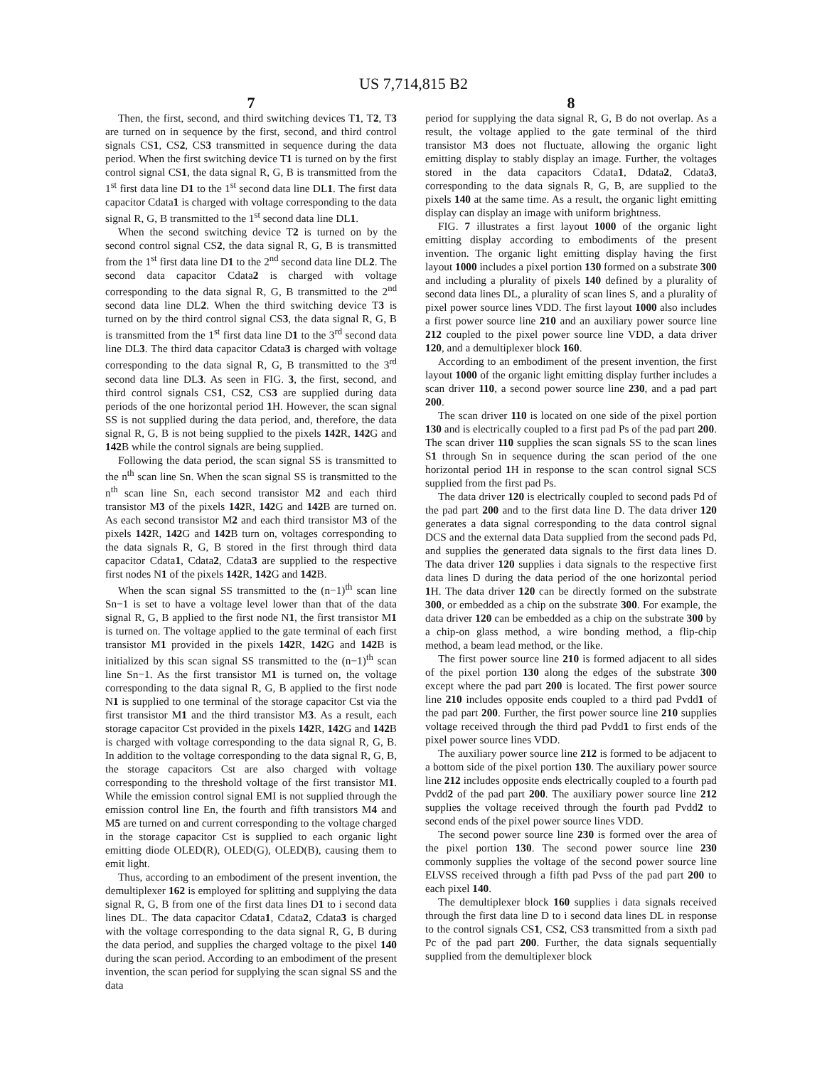US 7,714,815 B2
7
Then, the first, second, and third switching devices T1, T2, T3 are turned on in sequence by the first, second, and third control signals CS1, CS2, CS3 transmitted in sequence during the data period. When the first switching device T1 is turned on by the first control signal CS1, the data signal R, G, B is transmitted from the 1<sup>st</sup> first data line D1 to the 1<sup>st</sup> second data line DL1. The first data capacitor Cdata1 is charged with voltage corresponding to the data signal R, G, B transmitted to the 1<sup>st</sup> second data line DL1.
When the second switching device T2 is turned on by the second control signal CS2, the data signal R, G, B is transmitted from the 1<sup>st</sup> first data line D1 to the 2<sup>nd</sup> second data line DL2. The second data capacitor Cdata2 is charged with voltage corresponding to the data signal R, G, B transmitted to the 2<sup>nd</sup> second data line DL2. When the third switching device T3 is turned on by the third control signal CS3, the data signal R, G, B is transmitted from the 1<sup>st</sup> first data line D1 to the 3<sup>rd</sup> second data line DL3. The third data capacitor Cdata3 is charged with voltage corresponding to the data signal R, G, B transmitted to the 3<sup>rd</sup> second data line DL3. As seen in FIG. 3, the first, second, and third control signals CS1, CS2, CS3 are supplied during data periods of the one horizontal period 1 H. However, the scan signal SS is not supplied during the data period, and, therefore, the data signal R, G, B is not being supplied to the pixels 142 R, 142 G and 142 B while the control signals are being supplied.
Following the data period, the scan signal SS is transmitted to the n<sup>th</sup> scan line Sn. When the scan signal SS is transmitted to the n<sup>th</sup> scan line Sn, each second transistor M2 and each third transistor M3 of the pixels 142 R, 142 G and 142 B are turned on. As each second transistor M2 and each third transistor M3 of the pixels 142 R, 142 G and 142 B turn on, voltages corresponding to the data signals R, G, B stored in the first through third data capacitor Cdata1, Cdata2, Cdata3 are supplied to the respective first nodes N1 of the pixels 142 R, 142 G and 142 B.
When the scan signal SS transmitted to the (n−1)<sup>th</sup> scan line Sn−1 is set to have a voltage level lower than that of the data signal R, G, B applied to the first node N1, the first transistor M1 is turned on. The voltage applied to the gate terminal of each first transistor M1 provided in the pixels 142 R, 142 G and 142 B is initialized by this scan signal SS transmitted to the (n−1)<sup>th</sup> scan line Sn−1. As the first transistor M1 is turned on, the voltage corresponding to the data signal R, G, B applied to the first node N1 is supplied to one terminal of the storage capacitor Cst via the first transistor M1 and the third transistor M3. As a result, each storage capacitor Cst provided in the pixels 142 R, 142 G and 142 B is charged with voltage corresponding to the data signal R, G, B. In addition to the voltage corresponding to the data signal R, G, B, the storage capacitors Cst are also charged with voltage corresponding to the threshold voltage of the first transistor M1. While the emission control signal EMI is not supplied through the emission control line En, the fourth and fifth transistors M4 and M5 are turned on and current corresponding to the voltage charged in the storage capacitor Cst is supplied to each organic light emitting diode OLED(R), OLED(G), OLED(B), causing them to emit light.
Thus, according to an embodiment of the present invention, the demultiplexer 162 is employed for splitting and supplying the data signal R, G, B from one of the first data lines D1 to i second data lines DL. The data capacitor Cdata1, Cdata2, Cdata3 is charged with the voltage corresponding to the data signal R, G, B during the data period, and supplies the charged voltage to the pixel 140 during the scan period. According to an embodiment of the present invention, the scan period for supplying the scan signal SS and the data
8
period for supplying the data signal R, G, B do not overlap. As a result, the voltage applied to the gate terminal of the third transistor M3 does not fluctuate, allowing the organic light emitting display to stably display an image. Further, the voltages stored in the data capacitors Cdata1, Ddata2, Cdata3, corresponding to the data signals R, G, B, are supplied to the pixels 140 at the same time. As a result, the organic light emitting display can display an image with uniform brightness.
FIG. 7 illustrates a first layout 1000 of the organic light emitting display according to embodiments of the present invention. The organic light emitting display having the first layout 1000 includes a pixel portion 130 formed on a substrate 300 and including a plurality of pixels 140 defined by a plurality of second data lines DL, a plurality of scan lines S, and a plurality of pixel power source lines VDD. The first layout 1000 also includes a first power source line 210 and an auxiliary power source line 212 coupled to the pixel power source line VDD, a data driver 120, and a demultiplexer block 160.
According to an embodiment of the present invention, the first layout 1000 of the organic light emitting display further includes a scan driver 110, a second power source line 230, and a pad part 200.
The scan driver 110 is located on one side of the pixel portion 130 and is electrically coupled to a first pad Ps of the pad part 200. The scan driver 110 supplies the scan signals SS to the scan lines S1 through Sn in sequence during the scan period of the one horizontal period 1 H in response to the scan control signal SCS supplied from the first pad Ps.
The data driver 120 is electrically coupled to second pads Pd of the pad part 200 and to the first data line D. The data driver 120 generates a data signal corresponding to the data control signal DCS and the external data Data supplied from the second pads Pd, and supplies the generated data signals to the first data lines D. The data driver 120 supplies i data signals to the respective first data lines D during the data period of the one horizontal period 1 H. The data driver 120 can be directly formed on the substrate 300, or embedded as a chip on the substrate 300. For example, the data driver 120 can be embedded as a chip on the substrate 300 by a chip-on glass method, a wire bonding method, a flip-chip method, a beam lead method, or the like.
The first power source line 210 is formed adjacent to all sides of the pixel portion 130 along the edges of the substrate 300 except where the pad part 200 is located. The first power source line 210 includes opposite ends coupled to a third pad Pvdd1 of the pad part 200. Further, the first power source line 210 supplies voltage received through the third pad Pvdd1 to first ends of the pixel power source lines VDD.
The auxiliary power source line 212 is formed to be adjacent to a bottom side of the pixel portion 130. The auxiliary power source line 212 includes opposite ends electrically coupled to a fourth pad Pvdd2 of the pad part 200. The auxiliary power source line 212 supplies the voltage received through the fourth pad Pvdd2 to second ends of the pixel power source lines VDD.
The second power source line 230 is formed over the area of the pixel portion 130. The second power source line 230 commonly supplies the voltage of the second power source line ELVSS received through a fifth pad Pvss of the pad part 200 to each pixel 140.
The demultiplexer block 160 supplies i data signals received through the first data line D to i second data lines DL in response to the control signals CS1, CS2, CS3 transmitted from a sixth pad Pc of the pad part 200. Further, the data signals sequentially supplied from the demultiplexer block